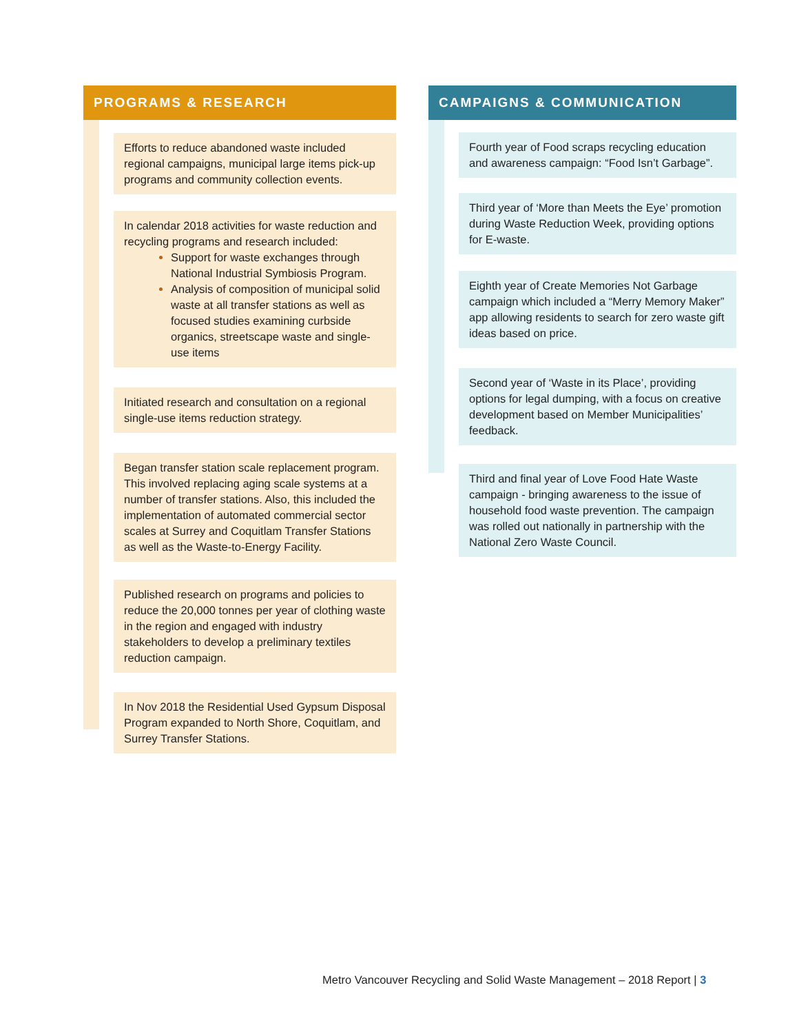PROGRAMS & RESEARCH
Efforts to reduce abandoned waste included regional campaigns, municipal large items pick-up programs and community collection events.
In calendar 2018 activities for waste reduction and recycling programs and research included:
Support for waste exchanges through National Industrial Symbiosis Program.
Analysis of composition of municipal solid waste at all transfer stations as well as focused studies examining curbside organics, streetscape waste and single-use items
Initiated research and consultation on a regional single-use items reduction strategy.
Began transfer station scale replacement program. This involved replacing aging scale systems at a number of transfer stations. Also, this included the implementation of automated commercial sector scales at Surrey and Coquitlam Transfer Stations as well as the Waste-to-Energy Facility.
Published research on programs and policies to reduce the 20,000 tonnes per year of clothing waste in the region and engaged with industry stakeholders to develop a preliminary textiles reduction campaign.
In Nov 2018 the Residential Used Gypsum Disposal Program expanded to North Shore, Coquitlam, and Surrey Transfer Stations.
CAMPAIGNS & COMMUNICATION
Fourth year of Food scraps recycling education and awareness campaign: “Food Isn’t Garbage”.
Third year of ‘More than Meets the Eye’ promotion during Waste Reduction Week, providing options for E-waste.
Eighth year of Create Memories Not Garbage campaign which included a “Merry Memory Maker” app allowing residents to search for zero waste gift ideas based on price.
Second year of ‘Waste in its Place’, providing options for legal dumping, with a focus on creative development based on Member Municipalities’ feedback.
Third and final year of Love Food Hate Waste campaign - bringing awareness to the issue of household food waste prevention. The campaign was rolled out nationally in partnership with the National Zero Waste Council.
Metro Vancouver Recycling and Solid Waste Management – 2018 Report | 3